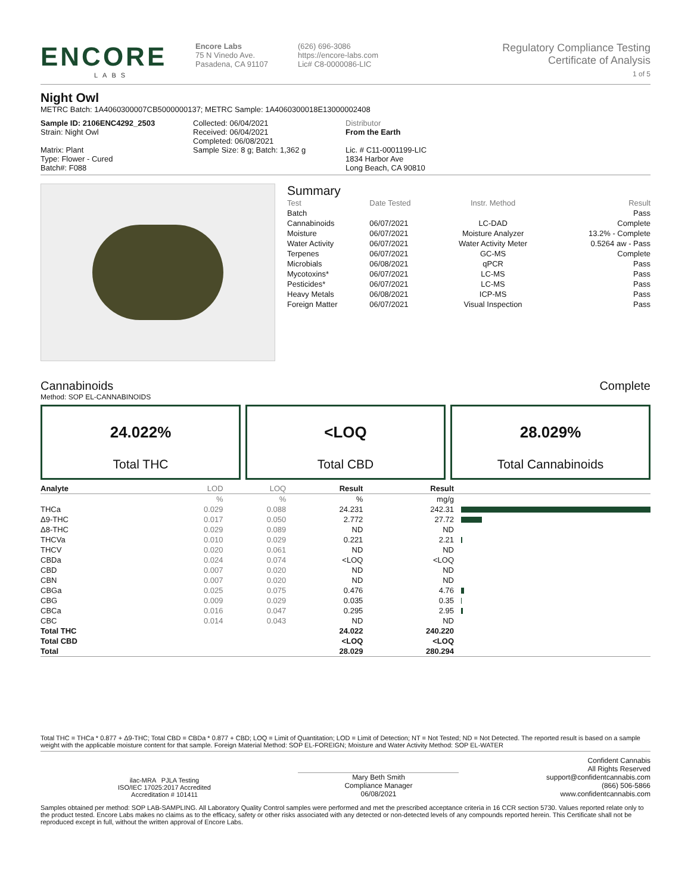ENCORE
LABS
Encore Labs
75 N Vinedo Ave.
Pasadena, CA 91107
(626) 696-3086
https://encore-labs.com
Lic# C8-0000086-LIC
Regulatory Compliance Testing
Certificate of Analysis
1 of 5
Night Owl
METRC Batch: 1A4060300007CB5000000137; METRC Sample: 1A4060300018E13000002408
Sample ID: 2106ENC4292_2503
Strain: Night Owl
Matrix: Plant
Type: Flower - Cured
Batch#: F088
Collected: 06/04/2021
Received: 06/04/2021
Completed: 06/08/2021
Sample Size: 8 g; Batch: 1,362 g
Distributor
From the Earth
Lic. # C11-0001199-LIC
1834 Harbor Ave
Long Beach, CA 90810
Summary
| Test | Date Tested | Instr. Method | Result |
| Batch | | | Pass |
| Cannabinoids | 06/07/2021 | LC-DAD | Complete |
| Moisture | 06/07/2021 | Moisture Analyzer | 13.2% - Complete |
| Water Activity | 06/07/2021 | Water Activity Meter | 0.5264 aw - Pass |
| Terpenes | 06/07/2021 | GC-MS | Complete |
| Microbials | 06/08/2021 | qPCR | Pass |
| Mycotoxins* | 06/07/2021 | LC-MS | Pass |
| Pesticides* | 06/07/2021 | LC-MS | Pass |
| Heavy Metals | 06/08/2021 | ICP-MS | Pass |
| Foreign Matter | 06/07/2021 | Visual Inspection | Pass |
Cannabinoids Complete
Method: SOP EL-CANNABINOIDS
24.022%
Total THC
<LOQ
Total CBD
28.029%
Total Cannabinoids
| Analyte | LOD | LOQ | Result | Result | |
| --- | --- | --- | --- | --- | --- |
| | % | % | % | mg/g | |
| THCa | 0.029 | 0.088 | 24.231 | 242.31 | |
| Δ9-THC | 0.017 | 0.050 | 2.772 | 27.72 | |
| Δ8-THC | 0.029 | 0.089 | ND | ND | |
| THCVa | 0.010 | 0.029 | 0.221 | 2.21 | |
| THCV | 0.020 | 0.061 | ND | ND | |
| CBDa | 0.024 | 0.074 | <LOQ | <LOQ | |
| CBD | 0.007 | 0.020 | ND | ND | |
| CBN | 0.007 | 0.020 | ND | ND | |
| CBGa | 0.025 | 0.075 | 0.476 | 4.76 | |
| CBG | 0.009 | 0.029 | 0.035 | 0.35 | |
| CBCa | 0.016 | 0.047 | 0.295 | 2.95 | |
| CBC | 0.014 | 0.043 | ND | ND | |
| Total THC | | | 24.022 | 240.220 | |
| Total CBD | | | <LOQ | <LOQ | |
| Total | | | 28.029 | 280.294 | |
Total THC = THCa * 0.877 + Δ9-THC; Total CBD = CBDa * 0.877 + CBD; LOQ = Limit of Quantitation; LOD = Limit of Detection; NT = Not Tested; ND = Not Detected. The reported result is based on a sample weight with the applicable moisture content for that sample. Foreign Material Method: SOP EL-FOREIGN; Moisture and Water Activity Method: SOP EL-WATER
ilac-MRA PJLA Testing
ISO/IEC 17025:2017 Accredited
Accreditation # 101411
Mary Beth Smith
Compliance Manager
06/08/2021
Confident Cannabis
All Rights Reserved
support@confidentcannabis.com
(866) 506-5866
www.confidentcannabis.com
Samples obtained per method: SOP LAB-SAMPLING. All Laboratory Quality Control samples were performed and met the prescribed acceptance criteria in 16 CCR section 5730. Values reported relate only to the product tested. Encore Labs makes no claims as to the efficacy, safety or other risks associated with any detected or non-detected levels of any compounds reported herein. This Certificate shall not be reproduced except in full, without the written approval of Encore Labs.